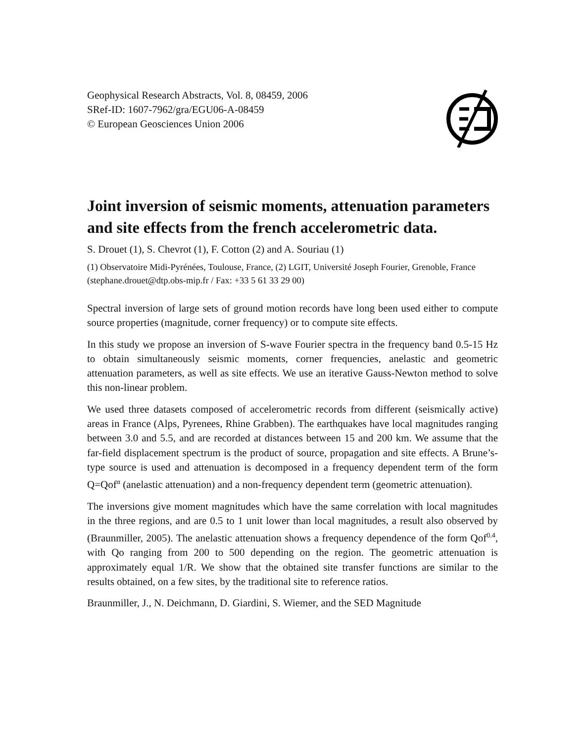Geophysical Research Abstracts, Vol. 8, 08459, 2006
SRef-ID: 1607-7962/gra/EGU06-A-08459
© European Geosciences Union 2006
Joint inversion of seismic moments, attenuation parameters and site effects from the french accelerometric data.
S. Drouet (1), S. Chevrot (1), F. Cotton (2) and A. Souriau (1)
(1) Observatoire Midi-Pyrénées, Toulouse, France, (2) LGIT, Université Joseph Fourier, Grenoble, France (stephane.drouet@dtp.obs-mip.fr / Fax: +33 5 61 33 29 00)
Spectral inversion of large sets of ground motion records have long been used either to compute source properties (magnitude, corner frequency) or to compute site effects.
In this study we propose an inversion of S-wave Fourier spectra in the frequency band 0.5-15 Hz to obtain simultaneously seismic moments, corner frequencies, anelastic and geometric attenuation parameters, as well as site effects. We use an iterative Gauss-Newton method to solve this non-linear problem.
We used three datasets composed of accelerometric records from different (seismically active) areas in France (Alps, Pyrenees, Rhine Grabben). The earthquakes have local magnitudes ranging between 3.0 and 5.5, and are recorded at distances between 15 and 200 km. We assume that the far-field displacement spectrum is the product of source, propagation and site effects. A Brune’s-type source is used and attenuation is decomposed in a frequency dependent term of the form Q=Qof<sup>α</sup> (anelastic attenuation) and a non-frequency dependent term (geometric attenuation).
The inversions give moment magnitudes which have the same correlation with local magnitudes in the three regions, and are 0.5 to 1 unit lower than local magnitudes, a result also observed by (Braunmiller, 2005). The anelastic attenuation shows a frequency dependence of the form Qof<sup>0.4</sup>, with Qo ranging from 200 to 500 depending on the region. The geometric attenuation is approximately equal 1/R. We show that the obtained site transfer functions are similar to the results obtained, on a few sites, by the traditional site to reference ratios.
Braunmiller, J., N. Deichmann, D. Giardini, S. Wiemer, and the SED Magnitude